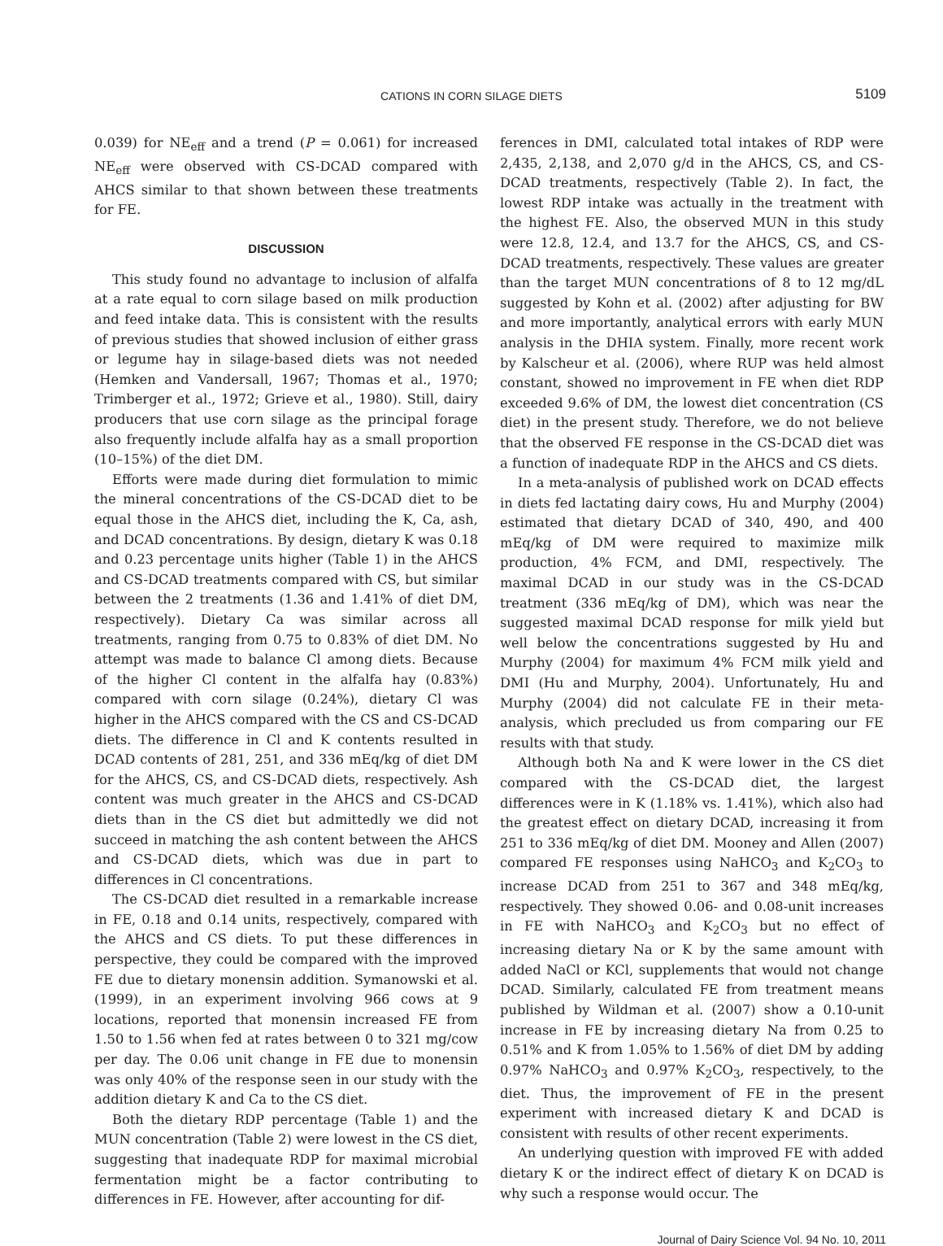CATIONS IN CORN SILAGE DIETS 5109
0.039) for NE<sub>eff</sub> and a trend (P = 0.061) for increased NE<sub>eff</sub> were observed with CS-DCAD compared with AHCS similar to that shown between these treatments for FE.
DISCUSSION
This study found no advantage to inclusion of alfalfa at a rate equal to corn silage based on milk production and feed intake data. This is consistent with the results of previous studies that showed inclusion of either grass or legume hay in silage-based diets was not needed (Hemken and Vandersall, 1967; Thomas et al., 1970; Trimberger et al., 1972; Grieve et al., 1980). Still, dairy producers that use corn silage as the principal forage also frequently include alfalfa hay as a small proportion (10–15%) of the diet DM.
Efforts were made during diet formulation to mimic the mineral concentrations of the CS-DCAD diet to be equal those in the AHCS diet, including the K, Ca, ash, and DCAD concentrations. By design, dietary K was 0.18 and 0.23 percentage units higher (Table 1) in the AHCS and CS-DCAD treatments compared with CS, but similar between the 2 treatments (1.36 and 1.41% of diet DM, respectively). Dietary Ca was similar across all treatments, ranging from 0.75 to 0.83% of diet DM. No attempt was made to balance Cl among diets. Because of the higher Cl content in the alfalfa hay (0.83%) compared with corn silage (0.24%), dietary Cl was higher in the AHCS compared with the CS and CS-DCAD diets. The difference in Cl and K contents resulted in DCAD contents of 281, 251, and 336 mEq/kg of diet DM for the AHCS, CS, and CS-DCAD diets, respectively. Ash content was much greater in the AHCS and CS-DCAD diets than in the CS diet but admittedly we did not succeed in matching the ash content between the AHCS and CS-DCAD diets, which was due in part to differences in Cl concentrations.
The CS-DCAD diet resulted in a remarkable increase in FE, 0.18 and 0.14 units, respectively, compared with the AHCS and CS diets. To put these differences in perspective, they could be compared with the improved FE due to dietary monensin addition. Symanowski et al. (1999), in an experiment involving 966 cows at 9 locations, reported that monensin increased FE from 1.50 to 1.56 when fed at rates between 0 to 321 mg/cow per day. The 0.06 unit change in FE due to monensin was only 40% of the response seen in our study with the addition dietary K and Ca to the CS diet.
Both the dietary RDP percentage (Table 1) and the MUN concentration (Table 2) were lowest in the CS diet, suggesting that inadequate RDP for maximal microbial fermentation might be a factor contributing to differences in FE. However, after accounting for dif-
ferences in DMI, calculated total intakes of RDP were 2,435, 2,138, and 2,070 g/d in the AHCS, CS, and CS-DCAD treatments, respectively (Table 2). In fact, the lowest RDP intake was actually in the treatment with the highest FE. Also, the observed MUN in this study were 12.8, 12.4, and 13.7 for the AHCS, CS, and CS-DCAD treatments, respectively. These values are greater than the target MUN concentrations of 8 to 12 mg/dL suggested by Kohn et al. (2002) after adjusting for BW and more importantly, analytical errors with early MUN analysis in the DHIA system. Finally, more recent work by Kalscheur et al. (2006), where RUP was held almost constant, showed no improvement in FE when diet RDP exceeded 9.6% of DM, the lowest diet concentration (CS diet) in the present study. Therefore, we do not believe that the observed FE response in the CS-DCAD diet was a function of inadequate RDP in the AHCS and CS diets.
In a meta-analysis of published work on DCAD effects in diets fed lactating dairy cows, Hu and Murphy (2004) estimated that dietary DCAD of 340, 490, and 400 mEq/kg of DM were required to maximize milk production, 4% FCM, and DMI, respectively. The maximal DCAD in our study was in the CS-DCAD treatment (336 mEq/kg of DM), which was near the suggested maximal DCAD response for milk yield but well below the concentrations suggested by Hu and Murphy (2004) for maximum 4% FCM milk yield and DMI (Hu and Murphy, 2004). Unfortunately, Hu and Murphy (2004) did not calculate FE in their meta-analysis, which precluded us from comparing our FE results with that study.
Although both Na and K were lower in the CS diet compared with the CS-DCAD diet, the largest differences were in K (1.18% vs. 1.41%), which also had the greatest effect on dietary DCAD, increasing it from 251 to 336 mEq/kg of diet DM. Mooney and Allen (2007) compared FE responses using NaHCO<sub>3</sub> and K<sub>2</sub>CO<sub>3</sub> to increase DCAD from 251 to 367 and 348 mEq/kg, respectively. They showed 0.06- and 0.08-unit increases in FE with NaHCO<sub>3</sub> and K<sub>2</sub>CO<sub>3</sub> but no effect of increasing dietary Na or K by the same amount with added NaCl or KCl, supplements that would not change DCAD. Similarly, calculated FE from treatment means published by Wildman et al. (2007) show a 0.10-unit increase in FE by increasing dietary Na from 0.25 to 0.51% and K from 1.05% to 1.56% of diet DM by adding 0.97% NaHCO<sub>3</sub> and 0.97% K<sub>2</sub>CO<sub>3</sub>, respectively, to the diet. Thus, the improvement of FE in the present experiment with increased dietary K and DCAD is consistent with results of other recent experiments.
An underlying question with improved FE with added dietary K or the indirect effect of dietary K on DCAD is why such a response would occur. The
Journal of Dairy Science Vol. 94 No. 10, 2011